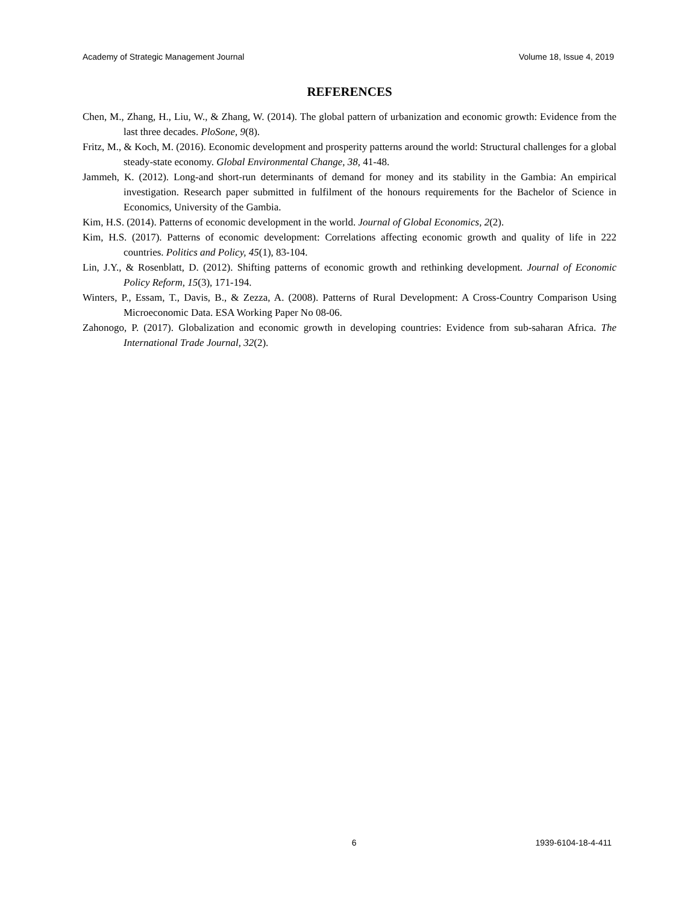Academy of Strategic Management Journal Volume 18, Issue 4, 2019
REFERENCES
Chen, M., Zhang, H., Liu, W., & Zhang, W. (2014). The global pattern of urbanization and economic growth: Evidence from the last three decades. PloSone, 9(8).
Fritz, M., & Koch, M. (2016). Economic development and prosperity patterns around the world: Structural challenges for a global steady-state economy. Global Environmental Change, 38, 41-48.
Jammeh, K. (2012). Long-and short-run determinants of demand for money and its stability in the Gambia: An empirical investigation. Research paper submitted in fulfilment of the honours requirements for the Bachelor of Science in Economics, University of the Gambia.
Kim, H.S. (2014). Patterns of economic development in the world. Journal of Global Economics, 2(2).
Kim, H.S. (2017). Patterns of economic development: Correlations affecting economic growth and quality of life in 222 countries. Politics and Policy, 45(1), 83-104.
Lin, J.Y., & Rosenblatt, D. (2012). Shifting patterns of economic growth and rethinking development. Journal of Economic Policy Reform, 15(3), 171-194.
Winters, P., Essam, T., Davis, B., & Zezza, A. (2008). Patterns of Rural Development: A Cross-Country Comparison Using Microeconomic Data. ESA Working Paper No 08-06.
Zahonogo, P. (2017). Globalization and economic growth in developing countries: Evidence from sub-saharan Africa. The International Trade Journal, 32(2).
6 1939-6104-18-4-411